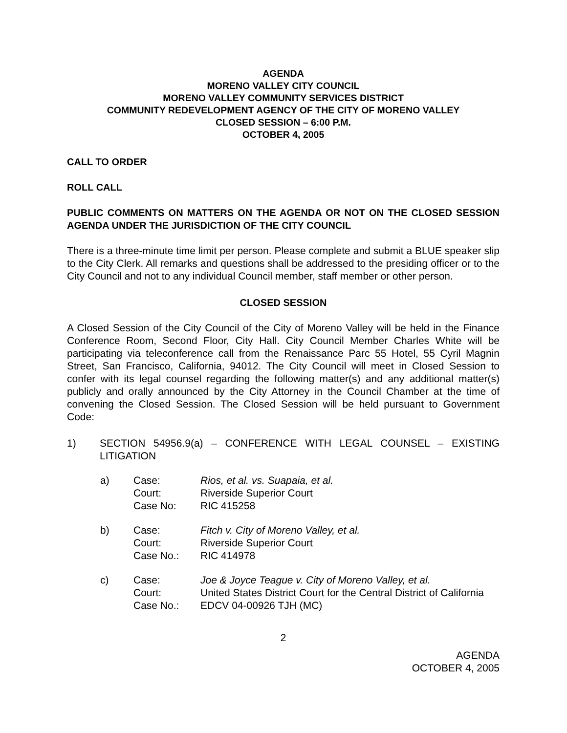AGENDA
MORENO VALLEY CITY COUNCIL
MORENO VALLEY COMMUNITY SERVICES DISTRICT
COMMUNITY REDEVELOPMENT AGENCY OF THE CITY OF MORENO VALLEY
CLOSED SESSION – 6:00 P.M.
OCTOBER 4, 2005
CALL TO ORDER
ROLL CALL
PUBLIC COMMENTS ON MATTERS ON THE AGENDA OR NOT ON THE CLOSED SESSION AGENDA UNDER THE JURISDICTION OF THE CITY COUNCIL
There is a three-minute time limit per person. Please complete and submit a BLUE speaker slip to the City Clerk. All remarks and questions shall be addressed to the presiding officer or to the City Council and not to any individual Council member, staff member or other person.
CLOSED SESSION
A Closed Session of the City Council of the City of Moreno Valley will be held in the Finance Conference Room, Second Floor, City Hall. City Council Member Charles White will be participating via teleconference call from the Renaissance Parc 55 Hotel, 55 Cyril Magnin Street, San Francisco, California, 94012. The City Council will meet in Closed Session to confer with its legal counsel regarding the following matter(s) and any additional matter(s) publicly and orally announced by the City Attorney in the Council Chamber at the time of convening the Closed Session. The Closed Session will be held pursuant to Government Code:
1) SECTION 54956.9(a) – CONFERENCE WITH LEGAL COUNSEL – EXISTING LITIGATION
| a) | Case: | Rios, et al. vs. Suapaia, et al. |
| | Court: | Riverside Superior Court |
| | Case No: | RIC 415258 |
| b) | Case: | Fitch v. City of Moreno Valley, et al. |
| | Court: | Riverside Superior Court |
| | Case No.: | RIC 414978 |
| c) | Case: | Joe & Joyce Teague v. City of Moreno Valley, et al. |
| | Court: | United States District Court for the Central District of California |
| | Case No.: | EDCV 04-00926 TJH (MC) |
2
AGENDA
OCTOBER 4, 2005